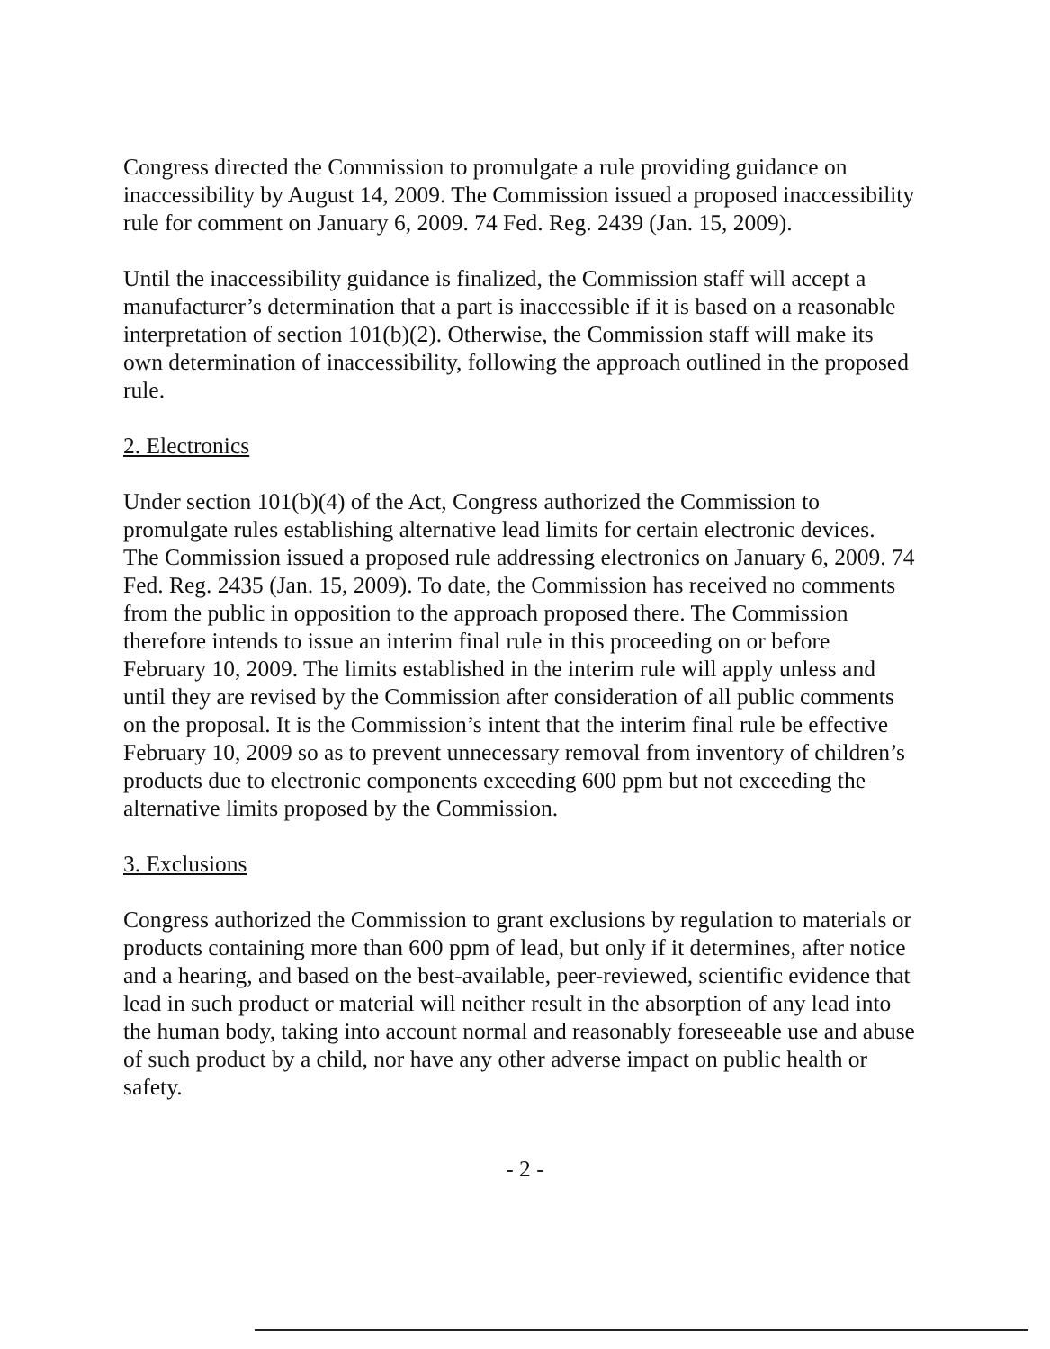Congress directed the Commission to promulgate a rule providing guidance on inaccessibility by August 14, 2009. The Commission issued a proposed inaccessibility rule for comment on January 6, 2009. 74 Fed. Reg. 2439 (Jan. 15, 2009).
Until the inaccessibility guidance is finalized, the Commission staff will accept a manufacturer’s determination that a part is inaccessible if it is based on a reasonable interpretation of section 101(b)(2). Otherwise, the Commission staff will make its own determination of inaccessibility, following the approach outlined in the proposed rule.
2. Electronics
Under section 101(b)(4) of the Act, Congress authorized the Commission to promulgate rules establishing alternative lead limits for certain electronic devices. The Commission issued a proposed rule addressing electronics on January 6, 2009. 74 Fed. Reg. 2435 (Jan. 15, 2009). To date, the Commission has received no comments from the public in opposition to the approach proposed there. The Commission therefore intends to issue an interim final rule in this proceeding on or before February 10, 2009. The limits established in the interim rule will apply unless and until they are revised by the Commission after consideration of all public comments on the proposal. It is the Commission’s intent that the interim final rule be effective February 10, 2009 so as to prevent unnecessary removal from inventory of children’s products due to electronic components exceeding 600 ppm but not exceeding the alternative limits proposed by the Commission.
3. Exclusions
Congress authorized the Commission to grant exclusions by regulation to materials or products containing more than 600 ppm of lead, but only if it determines, after notice and a hearing, and based on the best-available, peer-reviewed, scientific evidence that lead in such product or material will neither result in the absorption of any lead into the human body, taking into account normal and reasonably foreseeable use and abuse of such product by a child, nor have any other adverse impact on public health or safety.
- 2 -